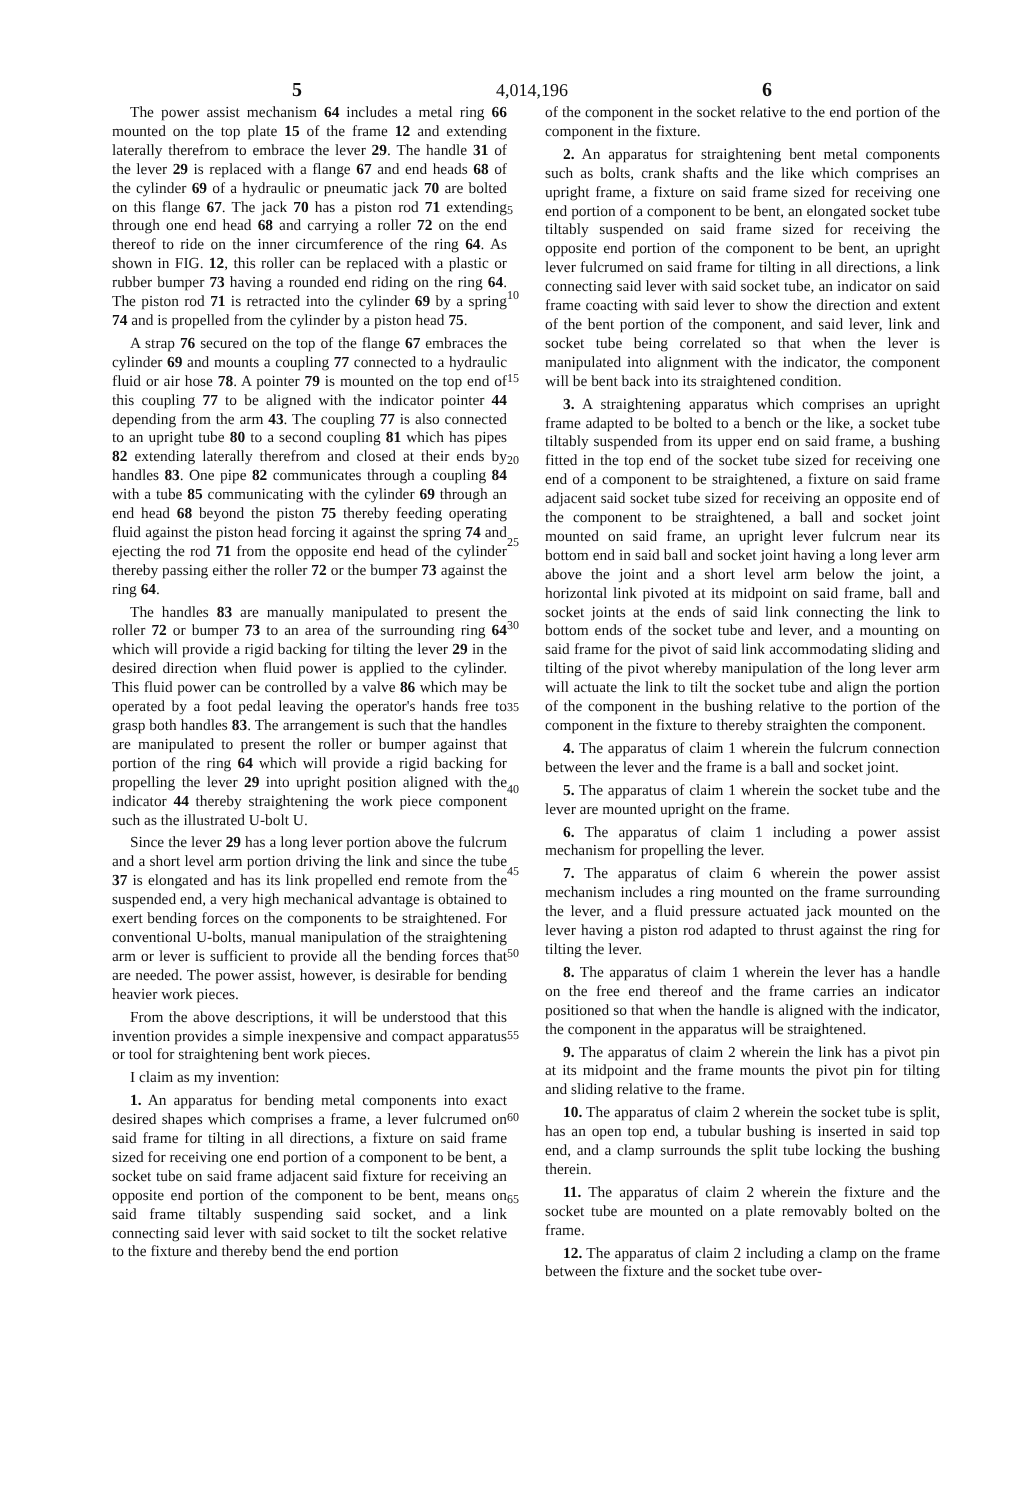5 4,014,196 6
The power assist mechanism 64 includes a metal ring 66 mounted on the top plate 15 of the frame 12 and extending laterally therefrom to embrace the lever 29. The handle 31 of the lever 29 is replaced with a flange 67 and end heads 68 of the cylinder 69 of a hydraulic or pneumatic jack 70 are bolted on this flange 67. The jack 70 has a piston rod 71 extending through one end head 68 and carrying a roller 72 on the end thereof to ride on the inner circumference of the ring 64. As shown in FIG. 12, this roller can be replaced with a plastic or rubber bumper 73 having a rounded end riding on the ring 64. The piston rod 71 is retracted into the cylinder 69 by a spring 74 and is propelled from the cylinder by a piston head 75.
A strap 76 secured on the top of the flange 67 embraces the cylinder 69 and mounts a coupling 77 connected to a hydraulic fluid or air hose 78. A pointer 79 is mounted on the top end of this coupling 77 to be aligned with the indicator pointer 44 depending from the arm 43. The coupling 77 is also connected to an upright tube 80 to a second coupling 81 which has pipes 82 extending laterally therefrom and closed at their ends by handles 83. One pipe 82 communicates through a coupling 84 with a tube 85 communicating with the cylinder 69 through an end head 68 beyond the piston 75 thereby feeding operating fluid against the piston head forcing it against the spring 74 and ejecting the rod 71 from the opposite end head of the cylinder thereby passing either the roller 72 or the bumper 73 against the ring 64.
The handles 83 are manually manipulated to present the roller 72 or bumper 73 to an area of the surrounding ring 64 which will provide a rigid backing for tilting the lever 29 in the desired direction when fluid power is applied to the cylinder. This fluid power can be controlled by a valve 86 which may be operated by a foot pedal leaving the operator's hands free to grasp both handles 83. The arrangement is such that the handles are manipulated to present the roller or bumper against that portion of the ring 64 which will provide a rigid backing for propelling the lever 29 into upright position aligned with the indicator 44 thereby straightening the work piece component such as the illustrated U-bolt U.
Since the lever 29 has a long lever portion above the fulcrum and a short level arm portion driving the link and since the tube 37 is elongated and has its link propelled end remote from the suspended end, a very high mechanical advantage is obtained to exert bending forces on the components to be straightened. For conventional U-bolts, manual manipulation of the straightening arm or lever is sufficient to provide all the bending forces that are needed. The power assist, however, is desirable for bending heavier work pieces.
From the above descriptions, it will be understood that this invention provides a simple inexpensive and compact apparatus or tool for straightening bent work pieces.
I claim as my invention:
1. An apparatus for bending metal components into exact desired shapes which comprises a frame, a lever fulcrumed on said frame for tilting in all directions, a fixture on said frame sized for receiving one end portion of a component to be bent, a socket tube on said frame adjacent said fixture for receiving an opposite end portion of the component to be bent, means on said frame tiltably suspending said socket, and a link connecting said lever with said socket to tilt the socket relative to the fixture and thereby bend the end portion
5
10
15
20
25
30
35
40
45
50
55
60
65
of the component in the socket relative to the end portion of the component in the fixture.
2. An apparatus for straightening bent metal components such as bolts, crank shafts and the like which comprises an upright frame, a fixture on said frame sized for receiving one end portion of a component to be bent, an elongated socket tube tiltably suspended on said frame sized for receiving the opposite end portion of the component to be bent, an upright lever fulcrumed on said frame for tilting in all directions, a link connecting said lever with said socket tube, an indicator on said frame coacting with said lever to show the direction and extent of the bent portion of the component, and said lever, link and socket tube being correlated so that when the lever is manipulated into alignment with the indicator, the component will be bent back into its straightened condition.
3. A straightening apparatus which comprises an upright frame adapted to be bolted to a bench or the like, a socket tube tiltably suspended from its upper end on said frame, a bushing fitted in the top end of the socket tube sized for receiving one end of a component to be straightened, a fixture on said frame adjacent said socket tube sized for receiving an opposite end of the component to be straightened, a ball and socket joint mounted on said frame, an upright lever fulcrum near its bottom end in said ball and socket joint having a long lever arm above the joint and a short level arm below the joint, a horizontal link pivoted at its midpoint on said frame, ball and socket joints at the ends of said link connecting the link to bottom ends of the socket tube and lever, and a mounting on said frame for the pivot of said link accommodating sliding and tilting of the pivot whereby manipulation of the long lever arm will actuate the link to tilt the socket tube and align the portion of the component in the bushing relative to the portion of the component in the fixture to thereby straighten the component.
4. The apparatus of claim 1 wherein the fulcrum connection between the lever and the frame is a ball and socket joint.
5. The apparatus of claim 1 wherein the socket tube and the lever are mounted upright on the frame.
6. The apparatus of claim 1 including a power assist mechanism for propelling the lever.
7. The apparatus of claim 6 wherein the power assist mechanism includes a ring mounted on the frame surrounding the lever, and a fluid pressure actuated jack mounted on the lever having a piston rod adapted to thrust against the ring for tilting the lever.
8. The apparatus of claim 1 wherein the lever has a handle on the free end thereof and the frame carries an indicator positioned so that when the handle is aligned with the indicator, the component in the apparatus will be straightened.
9. The apparatus of claim 2 wherein the link has a pivot pin at its midpoint and the frame mounts the pivot pin for tilting and sliding relative to the frame.
10. The apparatus of claim 2 wherein the socket tube is split, has an open top end, a tubular bushing is inserted in said top end, and a clamp surrounds the split tube locking the bushing therein.
11. The apparatus of claim 2 wherein the fixture and the socket tube are mounted on a plate removably bolted on the frame.
12. The apparatus of claim 2 including a clamp on the frame between the fixture and the socket tube over-